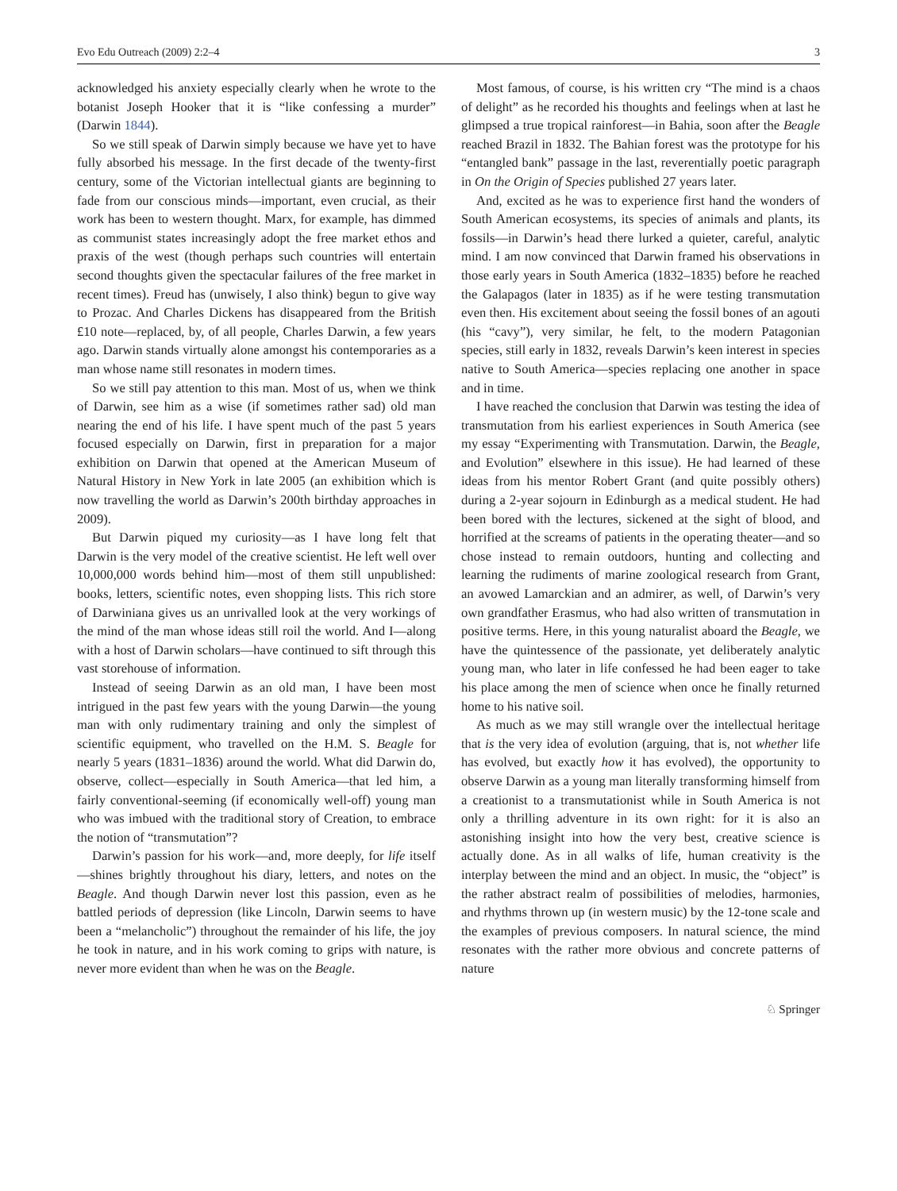Evo Edu Outreach (2009) 2:2–4 3
acknowledged his anxiety especially clearly when he wrote to the botanist Joseph Hooker that it is “like confessing a murder” (Darwin 1844).
So we still speak of Darwin simply because we have yet to have fully absorbed his message. In the first decade of the twenty-first century, some of the Victorian intellectual giants are beginning to fade from our conscious minds—important, even crucial, as their work has been to western thought. Marx, for example, has dimmed as communist states increasingly adopt the free market ethos and praxis of the west (though perhaps such countries will entertain second thoughts given the spectacular failures of the free market in recent times). Freud has (unwisely, I also think) begun to give way to Prozac. And Charles Dickens has disappeared from the British £10 note—replaced, by, of all people, Charles Darwin, a few years ago. Darwin stands virtually alone amongst his contemporaries as a man whose name still resonates in modern times.
So we still pay attention to this man. Most of us, when we think of Darwin, see him as a wise (if sometimes rather sad) old man nearing the end of his life. I have spent much of the past 5 years focused especially on Darwin, first in preparation for a major exhibition on Darwin that opened at the American Museum of Natural History in New York in late 2005 (an exhibition which is now travelling the world as Darwin’s 200th birthday approaches in 2009).
But Darwin piqued my curiosity—as I have long felt that Darwin is the very model of the creative scientist. He left well over 10,000,000 words behind him—most of them still unpublished: books, letters, scientific notes, even shopping lists. This rich store of Darwiniana gives us an unrivalled look at the very workings of the mind of the man whose ideas still roil the world. And I—along with a host of Darwin scholars—have continued to sift through this vast storehouse of information.
Instead of seeing Darwin as an old man, I have been most intrigued in the past few years with the young Darwin—the young man with only rudimentary training and only the simplest of scientific equipment, who travelled on the H.M. S. Beagle for nearly 5 years (1831–1836) around the world. What did Darwin do, observe, collect—especially in South America—that led him, a fairly conventional-seeming (if economically well-off) young man who was imbued with the traditional story of Creation, to embrace the notion of “transmutation”?
Darwin’s passion for his work—and, more deeply, for life itself—shines brightly throughout his diary, letters, and notes on the Beagle. And though Darwin never lost this passion, even as he battled periods of depression (like Lincoln, Darwin seems to have been a “melancholic”) throughout the remainder of his life, the joy he took in nature, and in his work coming to grips with nature, is never more evident than when he was on the Beagle.
Most famous, of course, is his written cry “The mind is a chaos of delight” as he recorded his thoughts and feelings when at last he glimpsed a true tropical rainforest—in Bahia, soon after the Beagle reached Brazil in 1832. The Bahian forest was the prototype for his “entangled bank” passage in the last, reverentially poetic paragraph in On the Origin of Species published 27 years later.
And, excited as he was to experience first hand the wonders of South American ecosystems, its species of animals and plants, its fossils—in Darwin’s head there lurked a quieter, careful, analytic mind. I am now convinced that Darwin framed his observations in those early years in South America (1832–1835) before he reached the Galapagos (later in 1835) as if he were testing transmutation even then. His excitement about seeing the fossil bones of an agouti (his “cavy”), very similar, he felt, to the modern Patagonian species, still early in 1832, reveals Darwin’s keen interest in species native to South America—species replacing one another in space and in time.
I have reached the conclusion that Darwin was testing the idea of transmutation from his earliest experiences in South America (see my essay “Experimenting with Transmutation. Darwin, the Beagle, and Evolution” elsewhere in this issue). He had learned of these ideas from his mentor Robert Grant (and quite possibly others) during a 2-year sojourn in Edinburgh as a medical student. He had been bored with the lectures, sickened at the sight of blood, and horrified at the screams of patients in the operating theater—and so chose instead to remain outdoors, hunting and collecting and learning the rudiments of marine zoological research from Grant, an avowed Lamarckian and an admirer, as well, of Darwin’s very own grandfather Erasmus, who had also written of transmutation in positive terms. Here, in this young naturalist aboard the Beagle, we have the quintessence of the passionate, yet deliberately analytic young man, who later in life confessed he had been eager to take his place among the men of science when once he finally returned home to his native soil.
As much as we may still wrangle over the intellectual heritage that is the very idea of evolution (arguing, that is, not whether life has evolved, but exactly how it has evolved), the opportunity to observe Darwin as a young man literally transforming himself from a creationist to a transmutationist while in South America is not only a thrilling adventure in its own right: for it is also an astonishing insight into how the very best, creative science is actually done. As in all walks of life, human creativity is the interplay between the mind and an object. In music, the “object” is the rather abstract realm of possibilities of melodies, harmonies, and rhythms thrown up (in western music) by the 12-tone scale and the examples of previous composers. In natural science, the mind resonates with the rather more obvious and concrete patterns of nature
♘ Springer